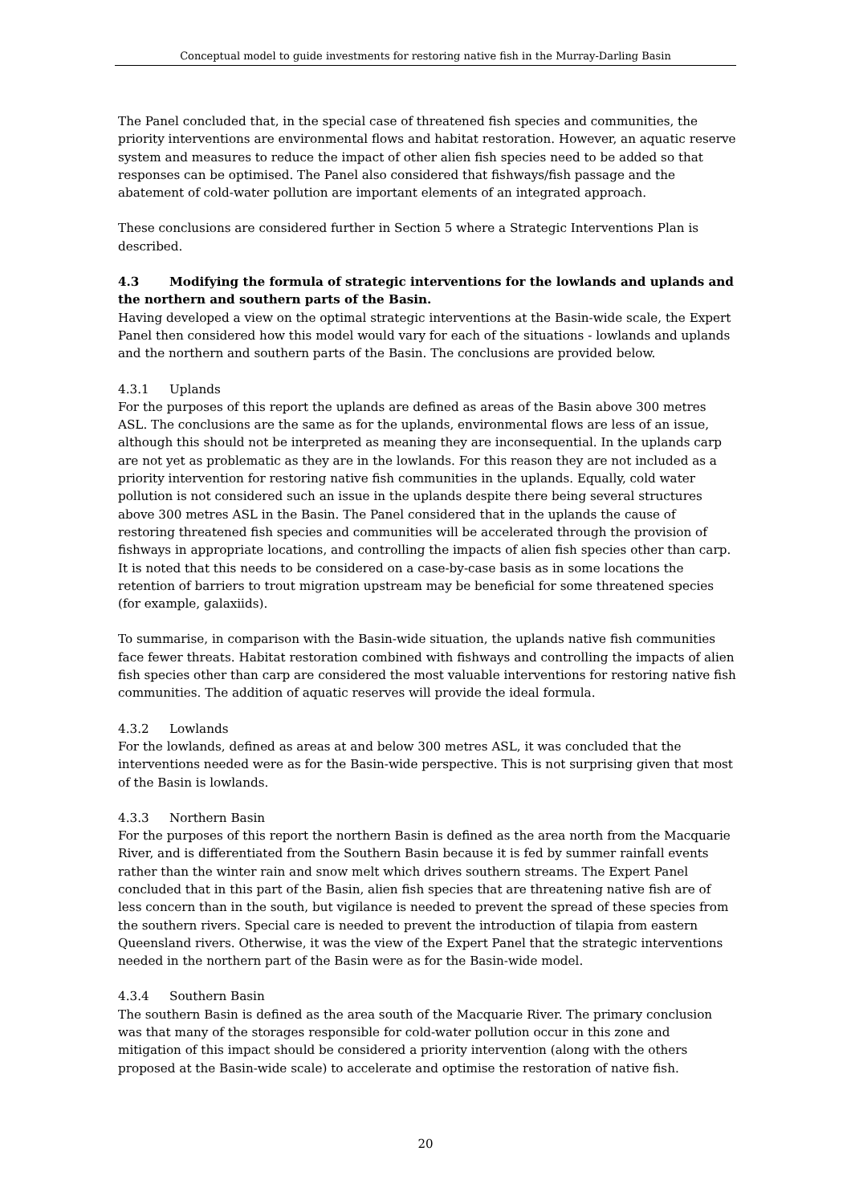Conceptual model to guide investments for restoring native fish in the Murray-Darling Basin
The Panel concluded that, in the special case of threatened fish species and communities, the priority interventions are environmental flows and habitat restoration. However, an aquatic reserve system and measures to reduce the impact of other alien fish species need to be added so that responses can be optimised. The Panel also considered that fishways/fish passage and the abatement of cold-water pollution are important elements of an integrated approach.
These conclusions are considered further in Section 5 where a Strategic Interventions Plan is described.
4.3 Modifying the formula of strategic interventions for the lowlands and uplands and the northern and southern parts of the Basin.
Having developed a view on the optimal strategic interventions at the Basin-wide scale, the Expert Panel then considered how this model would vary for each of the situations - lowlands and uplands and the northern and southern parts of the Basin. The conclusions are provided below.
4.3.1 Uplands
For the purposes of this report the uplands are defined as areas of the Basin above 300 metres ASL. The conclusions are the same as for the uplands, environmental flows are less of an issue, although this should not be interpreted as meaning they are inconsequential. In the uplands carp are not yet as problematic as they are in the lowlands. For this reason they are not included as a priority intervention for restoring native fish communities in the uplands. Equally, cold water pollution is not considered such an issue in the uplands despite there being several structures above 300 metres ASL in the Basin. The Panel considered that in the uplands the cause of restoring threatened fish species and communities will be accelerated through the provision of fishways in appropriate locations, and controlling the impacts of alien fish species other than carp. It is noted that this needs to be considered on a case-by-case basis as in some locations the retention of barriers to trout migration upstream may be beneficial for some threatened species (for example, galaxiids).
To summarise, in comparison with the Basin-wide situation, the uplands native fish communities face fewer threats. Habitat restoration combined with fishways and controlling the impacts of alien fish species other than carp are considered the most valuable interventions for restoring native fish communities. The addition of aquatic reserves will provide the ideal formula.
4.3.2 Lowlands
For the lowlands, defined as areas at and below 300 metres ASL, it was concluded that the interventions needed were as for the Basin-wide perspective. This is not surprising given that most of the Basin is lowlands.
4.3.3 Northern Basin
For the purposes of this report the northern Basin is defined as the area north from the Macquarie River, and is differentiated from the Southern Basin because it is fed by summer rainfall events rather than the winter rain and snow melt which drives southern streams. The Expert Panel concluded that in this part of the Basin, alien fish species that are threatening native fish are of less concern than in the south, but vigilance is needed to prevent the spread of these species from the southern rivers. Special care is needed to prevent the introduction of tilapia from eastern Queensland rivers. Otherwise, it was the view of the Expert Panel that the strategic interventions needed in the northern part of the Basin were as for the Basin-wide model.
4.3.4 Southern Basin
The southern Basin is defined as the area south of the Macquarie River. The primary conclusion was that many of the storages responsible for cold-water pollution occur in this zone and mitigation of this impact should be considered a priority intervention (along with the others proposed at the Basin-wide scale) to accelerate and optimise the restoration of native fish.
20